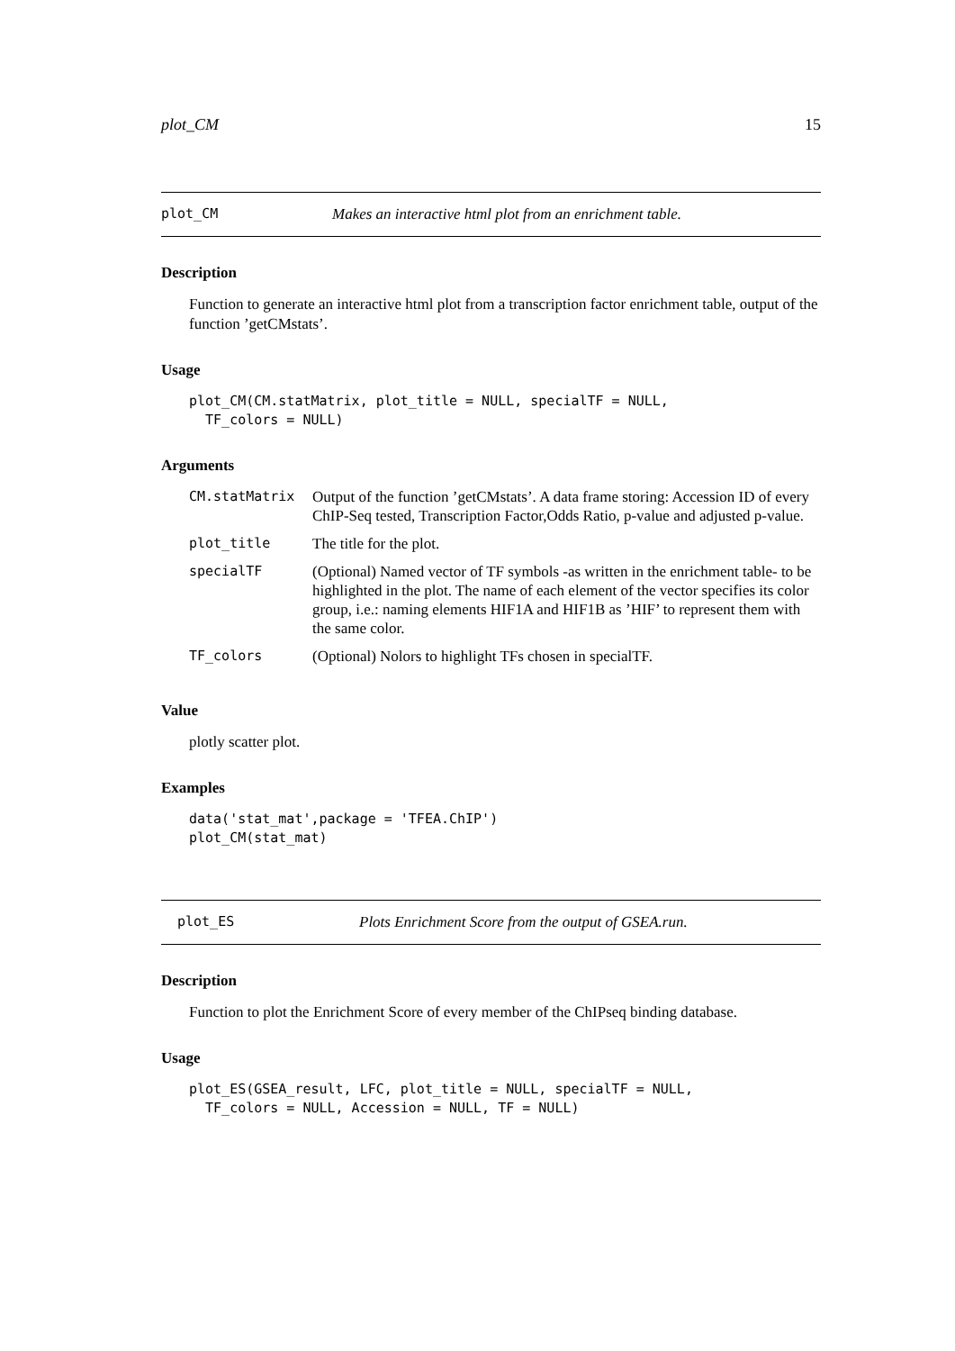plot_CM 15
plot_CM Makes an interactive html plot from an enrichment table.
Description
Function to generate an interactive html plot from a transcription factor enrichment table, output of the function ’getCMstats’.
Usage
plot_CM(CM.statMatrix, plot_title = NULL, specialTF = NULL,
  TF_colors = NULL)
Arguments
| CM.statMatrix | Output of the function ’getCMstats’. A data frame storing: Accession ID of every ChIP-Seq tested, Transcription Factor,Odds Ratio, p-value and adjusted p-value. |
| plot_title | The title for the plot. |
| specialTF | (Optional) Named vector of TF symbols -as written in the enrichment table- to be highlighted in the plot. The name of each element of the vector specifies its color group, i.e.: naming elements HIF1A and HIF1B as ’HIF’ to represent them with the same color. |
| TF_colors | (Optional) Nolors to highlight TFs chosen in specialTF. |
Value
plotly scatter plot.
Examples
data('stat_mat',package = 'TFEA.ChIP')
plot_CM(stat_mat)
plot_ES Plots Enrichment Score from the output of GSEA.run.
Description
Function to plot the Enrichment Score of every member of the ChIPseq binding database.
Usage
plot_ES(GSEA_result, LFC, plot_title = NULL, specialTF = NULL,
  TF_colors = NULL, Accession = NULL, TF = NULL)